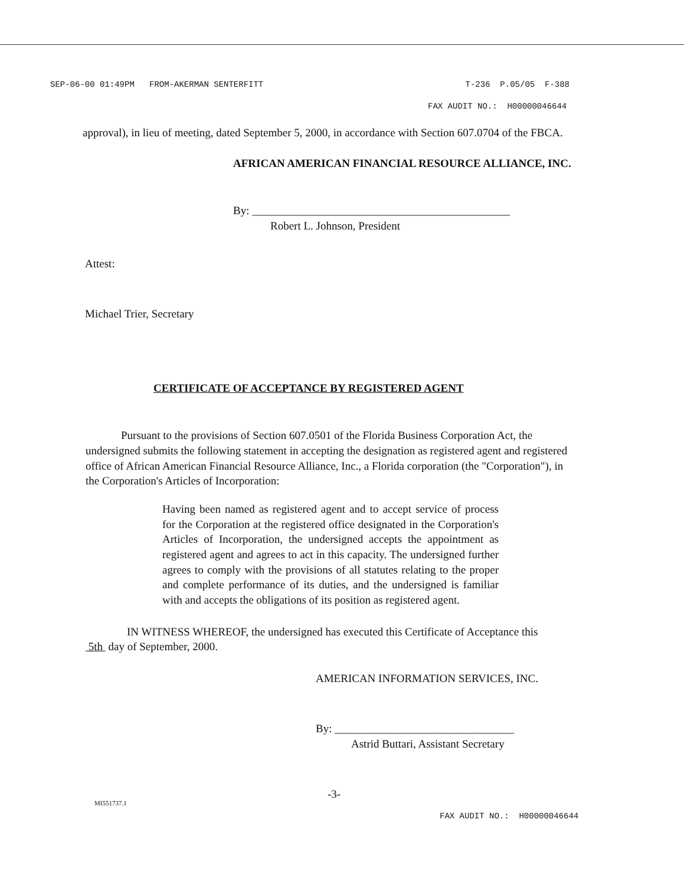SEP-06-00 01:49PM FROM-AKERMAN SENTERFITT T-236 P.05/05 F-388
FAX AUDIT NO.: H00000046644
approval), in lieu of meeting, dated September 5, 2000, in accordance with Section 607.0704 of the FBCA.
AFRICAN AMERICAN FINANCIAL RESOURCE ALLIANCE, INC.
By: ______________________________________________
Robert L. Johnson, President
Attest:
Michael Trier, Secretary
CERTIFICATE OF ACCEPTANCE BY REGISTERED AGENT
Pursuant to the provisions of Section 607.0501 of the Florida Business Corporation Act, the undersigned submits the following statement in accepting the designation as registered agent and registered office of African American Financial Resource Alliance, Inc., a Florida corporation (the "Corporation"), in the Corporation's Articles of Incorporation:
Having been named as registered agent and to accept service of process for the Corporation at the registered office designated in the Corporation's Articles of Incorporation, the undersigned accepts the appointment as registered agent and agrees to act in this capacity. The undersigned further agrees to comply with the provisions of all statutes relating to the proper and complete performance of its duties, and the undersigned is familiar with and accepts the obligations of its position as registered agent.
IN WITNESS WHEREOF, the undersigned has executed this Certificate of Acceptance this
5th day of September, 2000.
AMERICAN INFORMATION SERVICES, INC.
By: ________________________________
Astrid Buttari, Assistant Secretary
-3-
MI551737.1
FAX AUDIT NO.: H00000046644